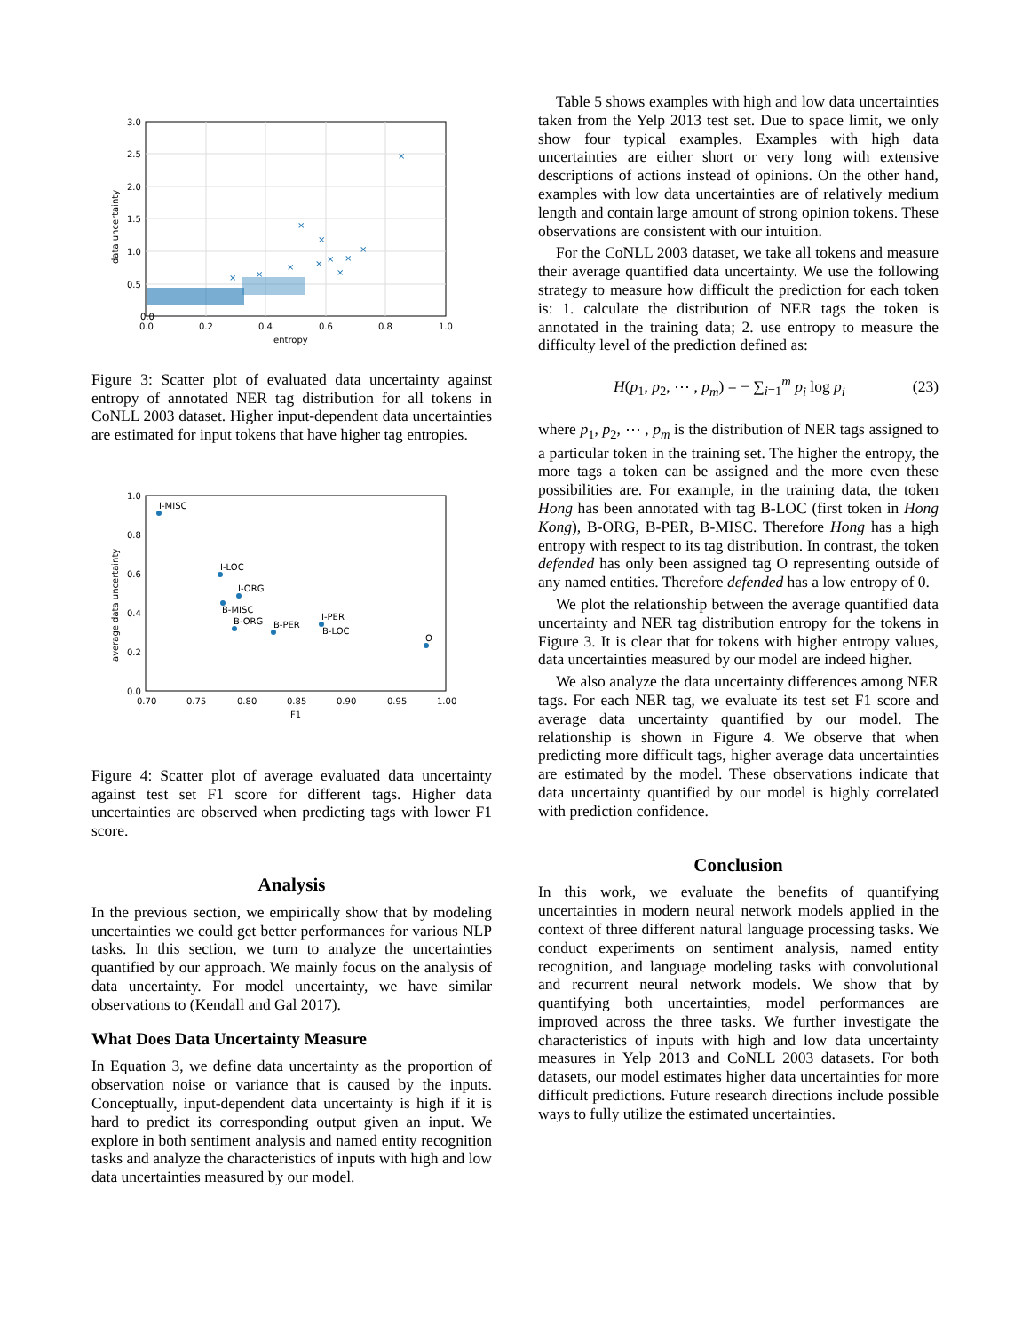×
×
×
×
×
×
×
×
×
×
×
0.0
0.5
1.0
1.5
2.0
2.5
3.0
0.0
0.2
0.4
0.6
0.8
1.0
entropy
data uncertainty
Figure 3: Scatter plot of evaluated data uncertainty against entropy of annotated NER tag distribution for all tokens in CoNLL 2003 dataset. Higher input-dependent data uncertainties are estimated for input tokens that have higher tag entropies.
I-MISC
I-LOC
I-ORG
B-MISC
B-ORG
B-PER
I-PER
B-LOC
O
0.0
0.2
0.4
0.6
0.8
1.0
0.70
0.75
0.80
0.85
0.90
0.95
1.00
F1
average data uncertainty
Figure 4: Scatter plot of average evaluated data uncertainty against test set F1 score for different tags. Higher data uncertainties are observed when predicting tags with lower F1 score.
Analysis
In the previous section, we empirically show that by modeling uncertainties we could get better performances for various NLP tasks. In this section, we turn to analyze the uncertainties quantified by our approach. We mainly focus on the analysis of data uncertainty. For model uncertainty, we have similar observations to (Kendall and Gal 2017).
What Does Data Uncertainty Measure
In Equation 3, we define data uncertainty as the proportion of observation noise or variance that is caused by the inputs. Conceptually, input-dependent data uncertainty is high if it is hard to predict its corresponding output given an input. We explore in both sentiment analysis and named entity recognition tasks and analyze the characteristics of inputs with high and low data uncertainties measured by our model.
Table 5 shows examples with high and low data uncertainties taken from the Yelp 2013 test set. Due to space limit, we only show four typical examples. Examples with high data uncertainties are either short or very long with extensive descriptions of actions instead of opinions. On the other hand, examples with low data uncertainties are of relatively medium length and contain large amount of strong opinion tokens. These observations are consistent with our intuition.
For the CoNLL 2003 dataset, we take all tokens and measure their average quantified data uncertainty. We use the following strategy to measure how difficult the prediction for each token is: 1. calculate the distribution of NER tags the token is annotated in the training data; 2. use entropy to measure the difficulty level of the prediction defined as:
H (p<sub>1</sub>, p<sub>2</sub>, ⋯ , p<sub>m</sub>) = − ∑<sub>i=1</sub><sup>m</sup> p<sub>i</sub> log p<sub>i</sub> (23)
where p<sub>1</sub>, p<sub>2</sub>, ⋯ , p<sub>m</sub> is the distribution of NER tags assigned to a particular token in the training set. The higher the entropy, the more tags a token can be assigned and the more even these possibilities are. For example, in the training data, the token Hong has been annotated with tag B-LOC (first token in Hong Kong), B-ORG, B-PER, B-MISC. Therefore Hong has a high entropy with respect to its tag distribution. In contrast, the token defended has only been assigned tag O representing outside of any named entities. Therefore defended has a low entropy of 0.
We plot the relationship between the average quantified data uncertainty and NER tag distribution entropy for the tokens in Figure 3. It is clear that for tokens with higher entropy values, data uncertainties measured by our model are indeed higher.
We also analyze the data uncertainty differences among NER tags. For each NER tag, we evaluate its test set F1 score and average data uncertainty quantified by our model. The relationship is shown in Figure 4. We observe that when predicting more difficult tags, higher average data uncertainties are estimated by the model. These observations indicate that data uncertainty quantified by our model is highly correlated with prediction confidence.
Conclusion
In this work, we evaluate the benefits of quantifying uncertainties in modern neural network models applied in the context of three different natural language processing tasks. We conduct experiments on sentiment analysis, named entity recognition, and language modeling tasks with convolutional and recurrent neural network models. We show that by quantifying both uncertainties, model performances are improved across the three tasks. We further investigate the characteristics of inputs with high and low data uncertainty measures in Yelp 2013 and CoNLL 2003 datasets. For both datasets, our model estimates higher data uncertainties for more difficult predictions. Future research directions include possible ways to fully utilize the estimated uncertainties.